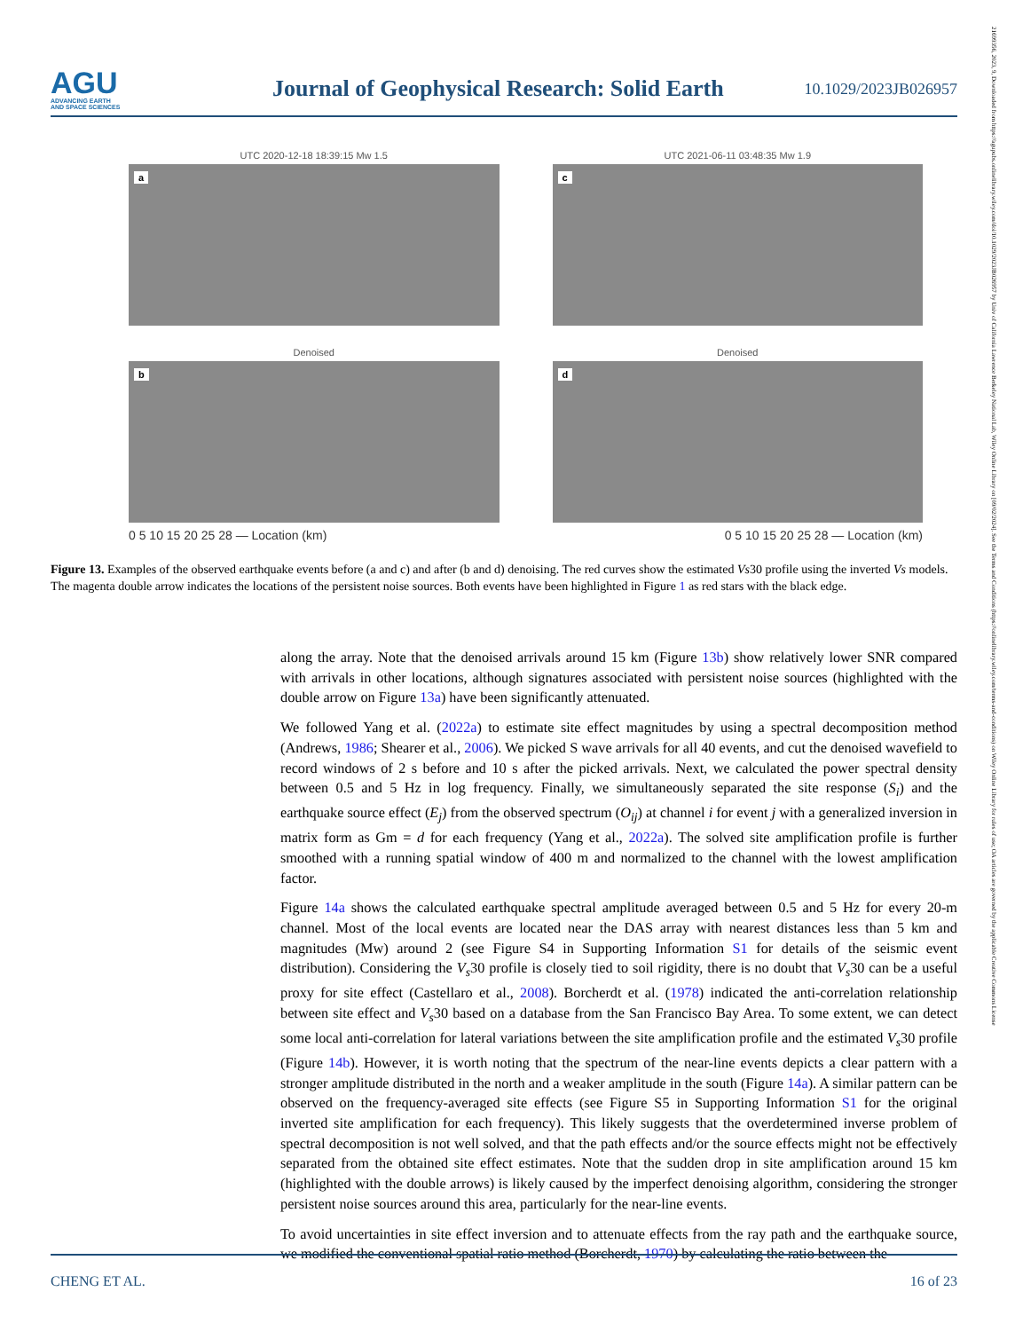AGU
ADVANCING EARTH
AND SPACE SCIENCES
Journal of Geophysical Research: Solid Earth
10.1029/2023JB026957
21699356, 2023, 9, Downloaded from https://agupubs.onlinelibrary.wiley.com/doi/10.1029/2023JB026957 by Univ of California Lawrence Berkeley National Lab, Wiley Online Library on [09/02/2024]. See the Terms and Conditions (https://onlinelibrary.wiley.com/terms-and-conditions) on Wiley Online Library for rules of use; OA articles are governed by the applicable Creative Commons License
UTC 2020-12-18 18:39:15 Mw 1.5
a
UTC 2021-06-11 03:48:35 Mw 1.9
c
Denoised
b
Denoised
d
18:39:20 18:39:25 18:39:30 18:39:35 03:48:40 03:48:45 03:48:50
0 5 10 15 20 25 28 — Location (km) 0 5 10 15 20 25 28 — Location (km)
Figure 13. Examples of the observed earthquake events before (a and c) and after (b and d) denoising. The red curves show the estimated Vs30 profile using the inverted Vs models. The magenta double arrow indicates the locations of the persistent noise sources. Both events have been highlighted in Figure 1 as red stars with the black edge.
along the array. Note that the denoised arrivals around 15 km (Figure 13b) show relatively lower SNR compared with arrivals in other locations, although signatures associated with persistent noise sources (highlighted with the double arrow on Figure 13a) have been significantly attenuated.
We followed Yang et al. (2022a) to estimate site effect magnitudes by using a spectral decomposition method (Andrews, 1986; Shearer et al., 2006). We picked S wave arrivals for all 40 events, and cut the denoised wavefield to record windows of 2 s before and 10 s after the picked arrivals. Next, we calculated the power spectral density between 0.5 and 5 Hz in log frequency. Finally, we simultaneously separated the site response (S<sub>i</sub>) and the earthquake source effect (E<sub>j</sub>) from the observed spectrum (O<sub>ij</sub>) at channel i for event j with a generalized inversion in matrix form as Gm = d for each frequency (Yang et al., 2022a). The solved site amplification profile is further smoothed with a running spatial window of 400 m and normalized to the channel with the lowest amplification factor.
Figure 14a shows the calculated earthquake spectral amplitude averaged between 0.5 and 5 Hz for every 20-m channel. Most of the local events are located near the DAS array with nearest distances less than 5 km and magnitudes (Mw) around 2 (see Figure S4 in Supporting Information S1 for details of the seismic event distribution). Considering the V<sub>s</sub>30 profile is closely tied to soil rigidity, there is no doubt that V<sub>s</sub>30 can be a useful proxy for site effect (Castellaro et al., 2008). Borcherdt et al. (1978) indicated the anti-correlation relationship between site effect and V<sub>s</sub>30 based on a database from the San Francisco Bay Area. To some extent, we can detect some local anti-correlation for lateral variations between the site amplification profile and the estimated V<sub>s</sub>30 profile (Figure 14b). However, it is worth noting that the spectrum of the near-line events depicts a clear pattern with a stronger amplitude distributed in the north and a weaker amplitude in the south (Figure 14a). A similar pattern can be observed on the frequency-averaged site effects (see Figure S5 in Supporting Information S1 for the original inverted site amplification for each frequency). This likely suggests that the overdetermined inverse problem of spectral decomposition is not well solved, and that the path effects and/or the source effects might not be effectively separated from the obtained site effect estimates. Note that the sudden drop in site amplification around 15 km (highlighted with the double arrows) is likely caused by the imperfect denoising algorithm, considering the stronger persistent noise sources around this area, particularly for the near-line events.
To avoid uncertainties in site effect inversion and to attenuate effects from the ray path and the earthquake source, we modified the conventional spatial ratio method (Borcherdt, 1970) by calculating the ratio between the
CHENG ET AL. 16 of 23